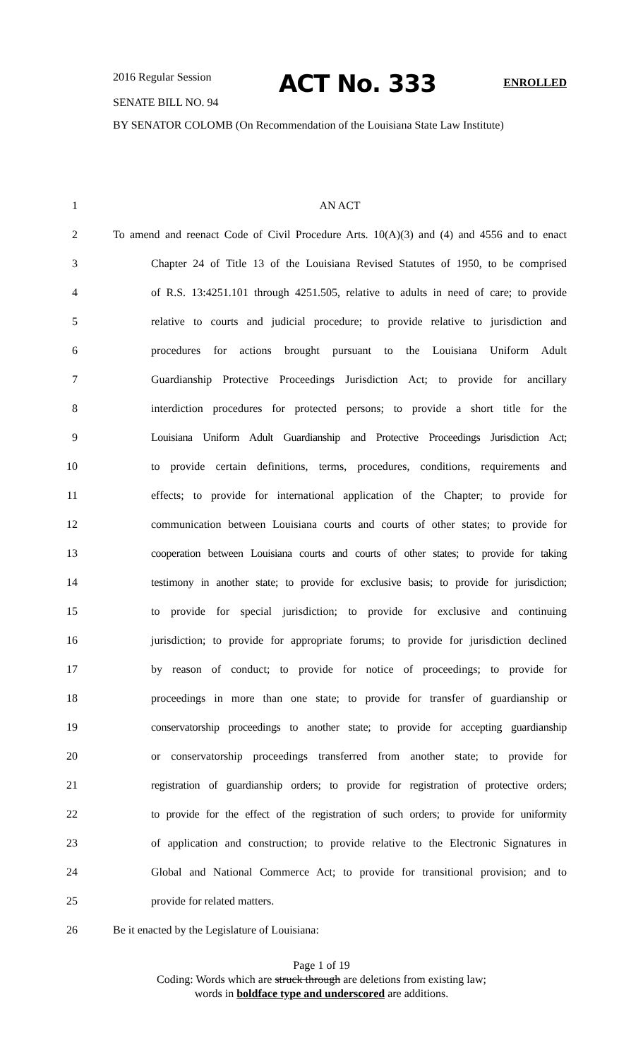2016 Regular Session
ACT No. 333
ENROLLED
SENATE BILL NO. 94
BY SENATOR COLOMB (On Recommendation of the Louisiana State Law Institute)
1 AN ACT
2 To amend and reenact Code of Civil Procedure Arts. 10(A)(3) and (4) and 4556 and to enact
3 Chapter 24 of Title 13 of the Louisiana Revised Statutes of 1950, to be comprised
4 of R.S. 13:4251.101 through 4251.505, relative to adults in need of care; to provide
5 relative to courts and judicial procedure; to provide relative to jurisdiction and
6 procedures for actions brought pursuant to the Louisiana Uniform Adult
7 Guardianship Protective Proceedings Jurisdiction Act; to provide for ancillary
8 interdiction procedures for protected persons; to provide a short title for the
9 Louisiana Uniform Adult Guardianship and Protective Proceedings Jurisdiction Act;
10 to provide certain definitions, terms, procedures, conditions, requirements and
11 effects; to provide for international application of the Chapter; to provide for
12 communication between Louisiana courts and courts of other states; to provide for
13 cooperation between Louisiana courts and courts of other states; to provide for taking
14 testimony in another state; to provide for exclusive basis; to provide for jurisdiction;
15 to provide for special jurisdiction; to provide for exclusive and continuing
16 jurisdiction; to provide for appropriate forums; to provide for jurisdiction declined
17 by reason of conduct; to provide for notice of proceedings; to provide for
18 proceedings in more than one state; to provide for transfer of guardianship or
19 conservatorship proceedings to another state; to provide for accepting guardianship
20 or conservatorship proceedings transferred from another state; to provide for
21 registration of guardianship orders; to provide for registration of protective orders;
22 to provide for the effect of the registration of such orders; to provide for uniformity
23 of application and construction; to provide relative to the Electronic Signatures in
24 Global and National Commerce Act; to provide for transitional provision; and to
25 provide for related matters.
26 Be it enacted by the Legislature of Louisiana:
Page 1 of 19
Coding: Words which are struck through are deletions from existing law;
words in boldface type and underscored are additions.